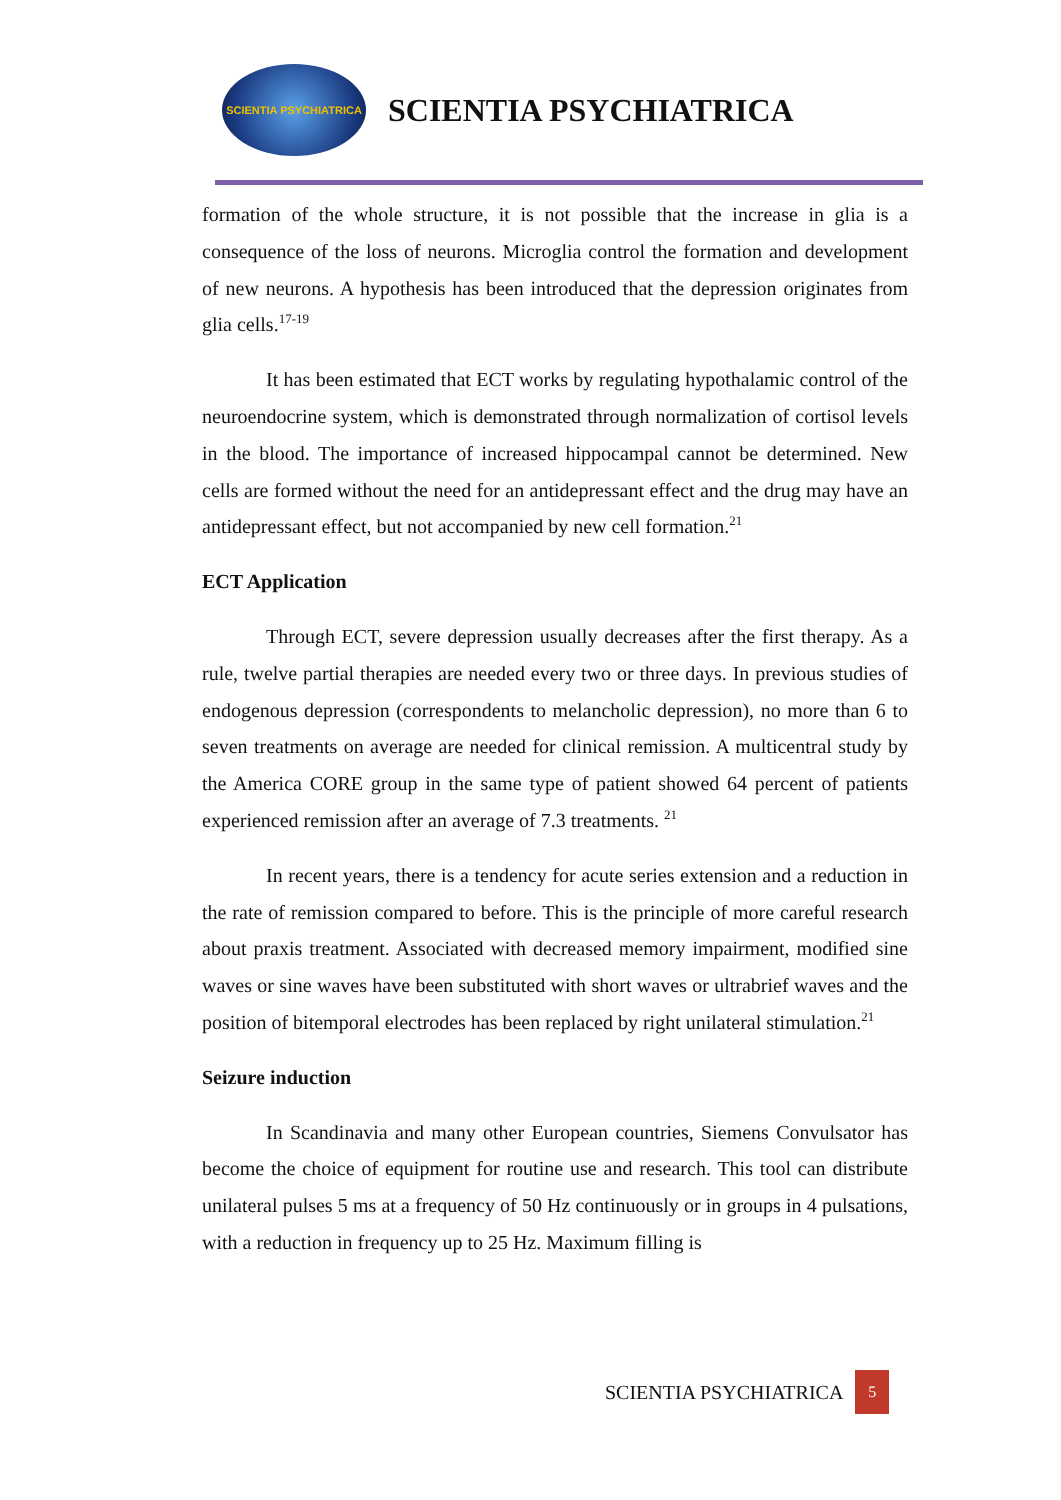SCIENTIA PSYCHIATRICA
SCIENTIA PSYCHIATRICA
formation of the whole structure, it is not possible that the increase in glia is a consequence of the loss of neurons. Microglia control the formation and development of new neurons. A hypothesis has been introduced that the depression originates from glia cells.<sup>17-19</sup>
It has been estimated that ECT works by regulating hypothalamic control of the neuroendocrine system, which is demonstrated through normalization of cortisol levels in the blood. The importance of increased hippocampal cannot be determined. New cells are formed without the need for an antidepressant effect and the drug may have an antidepressant effect, but not accompanied by new cell formation.<sup>21</sup>
ECT Application
Through ECT, severe depression usually decreases after the first therapy. As a rule, twelve partial therapies are needed every two or three days. In previous studies of endogenous depression (correspondents to melancholic depression), no more than 6 to seven treatments on average are needed for clinical remission. A multicentral study by the America CORE group in the same type of patient showed 64 percent of patients experienced remission after an average of 7.3 treatments. <sup>21</sup>
In recent years, there is a tendency for acute series extension and a reduction in the rate of remission compared to before. This is the principle of more careful research about praxis treatment. Associated with decreased memory impairment, modified sine waves or sine waves have been substituted with short waves or ultrabrief waves and the position of bitemporal electrodes has been replaced by right unilateral stimulation.<sup>21</sup>
Seizure induction
In Scandinavia and many other European countries, Siemens Convulsator has become the choice of equipment for routine use and research. This tool can distribute unilateral pulses 5 ms at a frequency of 50 Hz continuously or in groups in 4 pulsations, with a reduction in frequency up to 25 Hz. Maximum filling is
SCIENTIA PSYCHIATRICA 5